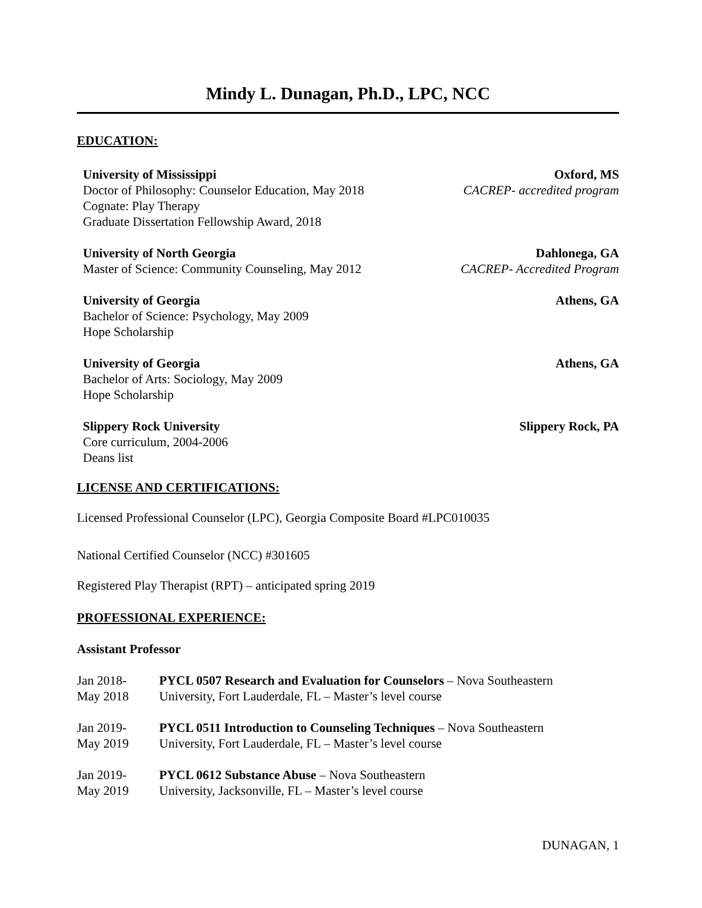Mindy L. Dunagan, Ph.D., LPC, NCC
EDUCATION:
University of Mississippi Oxford, MS
Doctor of Philosophy: Counselor Education, May 2018 CACREP- accredited program
Cognate: Play Therapy
Graduate Dissertation Fellowship Award, 2018
University of North Georgia Dahlonega, GA
Master of Science: Community Counseling, May 2012 CACREP- Accredited Program
University of Georgia Athens, GA
Bachelor of Science: Psychology, May 2009
Hope Scholarship
University of Georgia Athens, GA
Bachelor of Arts: Sociology, May 2009
Hope Scholarship
Slippery Rock University Slippery Rock, PA
Core curriculum, 2004-2006
Deans list
LICENSE AND CERTIFICATIONS:
Licensed Professional Counselor (LPC), Georgia Composite Board #LPC010035
National Certified Counselor (NCC) #301605
Registered Play Therapist (RPT) – anticipated spring 2019
PROFESSIONAL EXPERIENCE:
Assistant Professor
Jan 2018-
May 2018
PYCL 0507 Research and Evaluation for Counselors – Nova Southeastern
University, Fort Lauderdale, FL – Master’s level course
Jan 2019-
May 2019
PYCL 0511 Introduction to Counseling Techniques – Nova Southeastern
University, Fort Lauderdale, FL – Master’s level course
Jan 2019-
May 2019
PYCL 0612 Substance Abuse – Nova Southeastern
University, Jacksonville, FL – Master’s level course
DUNAGAN, 1